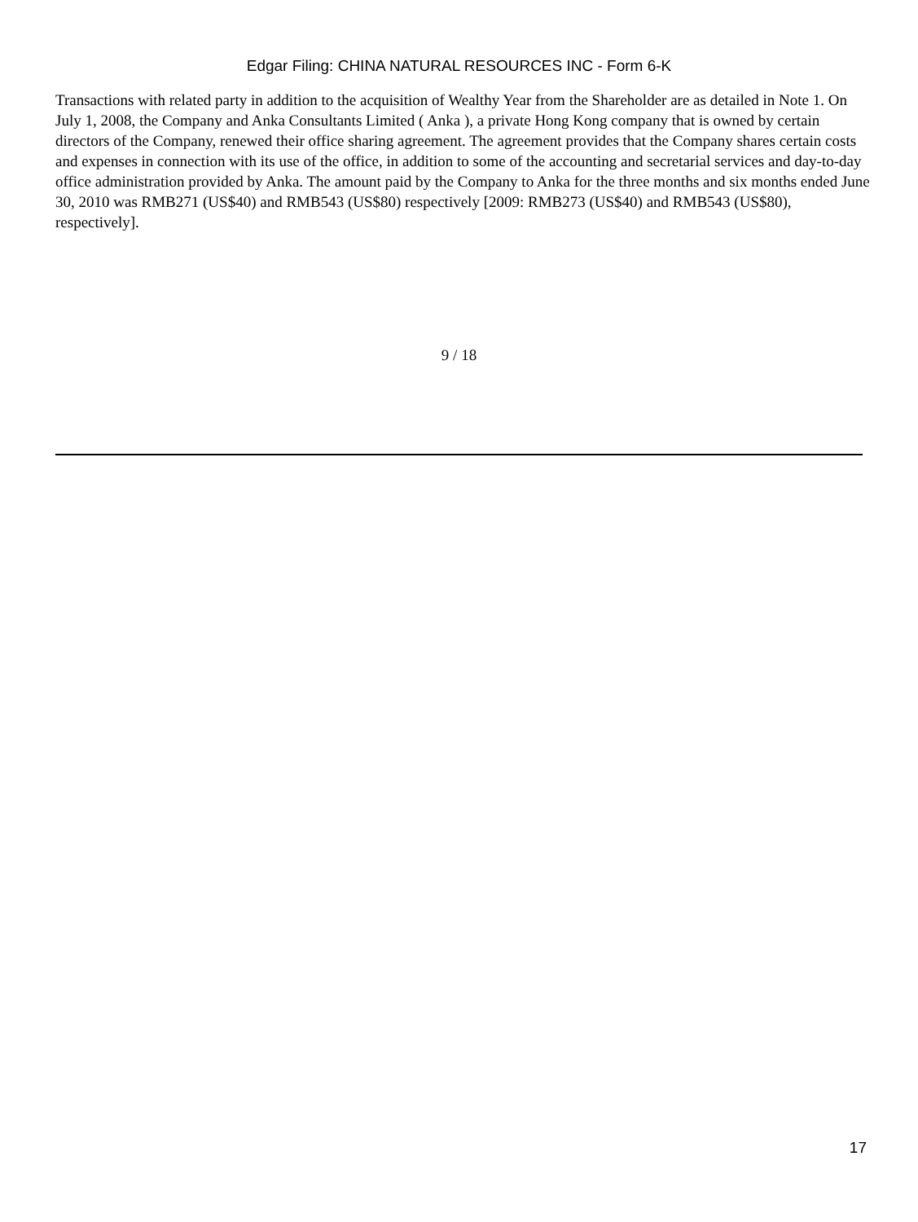Edgar Filing: CHINA NATURAL RESOURCES INC - Form 6-K
Transactions with related party in addition to the acquisition of Wealthy Year from the Shareholder are as detailed in Note 1. On July 1, 2008, the Company and Anka Consultants Limited ( Anka ), a private Hong Kong company that is owned by certain directors of the Company, renewed their office sharing agreement. The agreement provides that the Company shares certain costs and expenses in connection with its use of the office, in addition to some of the accounting and secretarial services and day-to-day office administration provided by Anka. The amount paid by the Company to Anka for the three months and six months ended June 30, 2010 was RMB271 (US$40) and RMB543 (US$80) respectively [2009: RMB273 (US$40) and RMB543 (US$80), respectively].
9 / 18
17